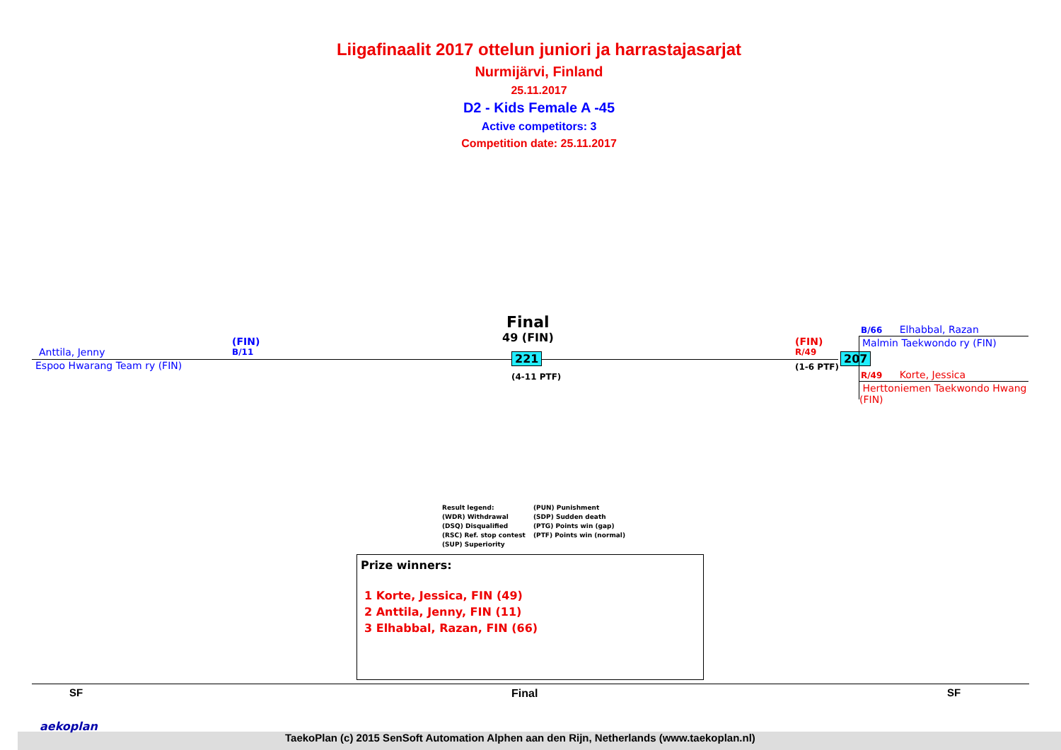Liigafinaalit 2017 ottelun juniori ja harrastajasarjat
Nurmijärvi, Finland
25.11.2017
D2 - Kids Female A -45
Active competitors: 3
Competition date: 25.11.2017
Anttila, Jenny
(FIN)
B/11
Espoo Hwarang Team ry (FIN)
Final
49 (FIN)
221
(4-11 PTF)
(FIN)
R/49
(1-6 PTF)
207
B/66 Elhabbal, Razan
Malmin Taekwondo ry (FIN)
R/49 Korte, Jessica
Herttoniemen Taekwondo Hwang (FIN)
Result legend:
(WDR) Withdrawal
(DSQ) Disqualified
(RSC) Ref. stop contest
(SUP) Superiority
(PUN) Punishment
(SDP) Sudden death
(PTG) Points win (gap)
(PTF) Points win (normal)
Prize winners:
1 Korte, Jessica, FIN (49)
2 Anttila, Jenny, FIN (11)
3 Elhabbal, Razan, FIN (66)
SF Final SF
aekoplan
TaekoPlan (c) 2015 SenSoft Automation Alphen aan den Rijn, Netherlands (www.taekoplan.nl)